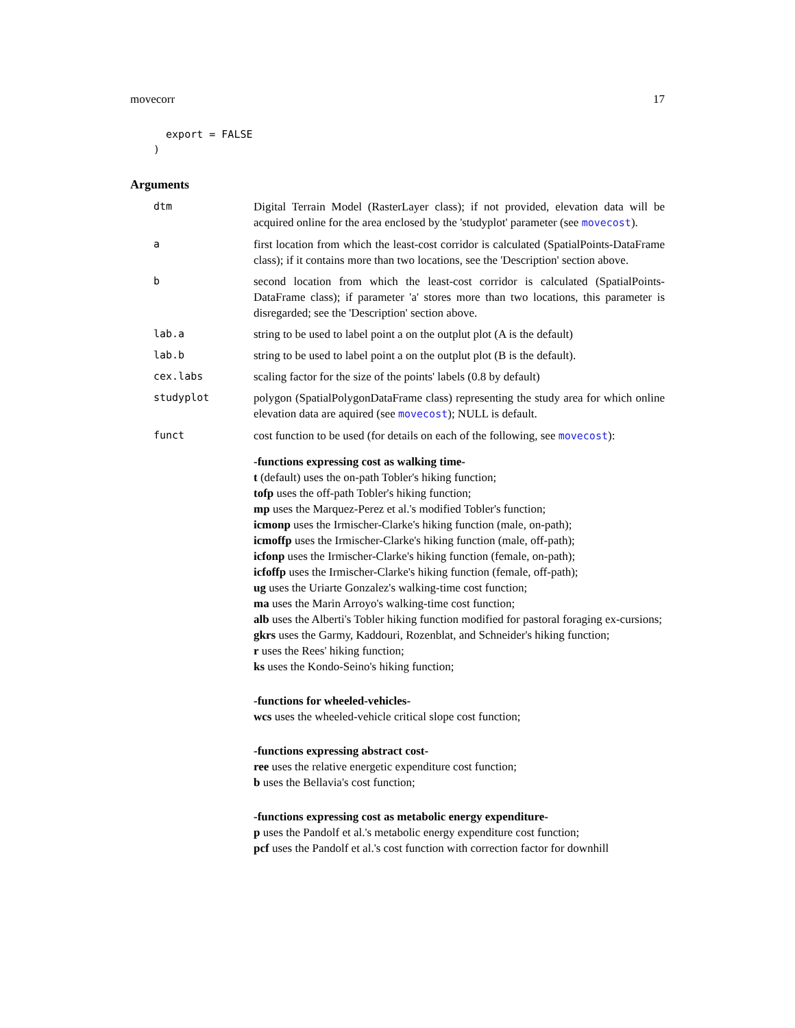movecorr 17
  export = FALSE
)
Arguments
| dtm | Digital Terrain Model (RasterLayer class); if not provided, elevation data will be acquired online for the area enclosed by the 'studyplot' parameter (see movecost ). |
| a | first location from which the least-cost corridor is calculated (SpatialPoints-DataFrame class); if it contains more than two locations, see the 'Description' section above. |
| b | second location from which the least-cost corridor is calculated (SpatialPoints-DataFrame class); if parameter 'a' stores more than two locations, this parameter is disregarded; see the 'Description' section above. |
| lab.a | string to be used to label point a on the outplut plot (A is the default) |
| lab.b | string to be used to label point a on the outplut plot (B is the default). |
| cex.labs | scaling factor for the size of the points' labels (0.8 by default) |
| studyplot | polygon (SpatialPolygonDataFrame class) representing the study area for which online elevation data are aquired (see movecost ); NULL is default. |
| funct | cost function to be used (for details on each of the following, see movecost ): -functions expressing cost as walking time- t (default) uses the on-path Tobler's hiking function; tofp uses the off-path Tobler's hiking function; mp uses the Marquez-Perez et al.'s modified Tobler's function; icmonp uses the Irmischer-Clarke's hiking function (male, on-path); icmoffp uses the Irmischer-Clarke's hiking function (male, off-path); icfonp uses the Irmischer-Clarke's hiking function (female, on-path); icfoffp uses the Irmischer-Clarke's hiking function (female, off-path); ug uses the Uriarte Gonzalez's walking-time cost function; ma uses the Marin Arroyo's walking-time cost function; alb uses the Alberti's Tobler hiking function modified for pastoral foraging ex-cursions; gkrs uses the Garmy, Kaddouri, Rozenblat, and Schneider's hiking function; r uses the Rees' hiking function; ks uses the Kondo-Seino's hiking function; -functions for wheeled-vehicles- wcs uses the wheeled-vehicle critical slope cost function; -functions expressing abstract cost- ree uses the relative energetic expenditure cost function; b uses the Bellavia's cost function; -functions expressing cost as metabolic energy expenditure- p uses the Pandolf et al.'s metabolic energy expenditure cost function; pcf uses the Pandolf et al.'s cost function with correction factor for downhill |